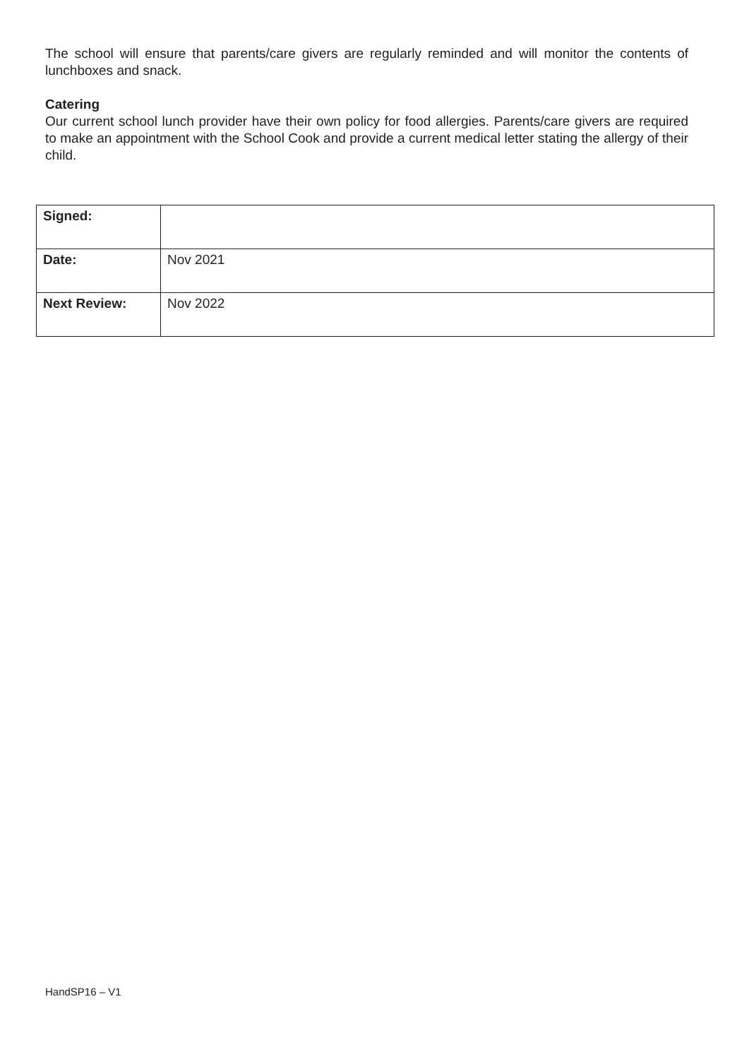The school will ensure that parents/care givers are regularly reminded and will monitor the contents of lunchboxes and snack.
Catering
Our current school lunch provider have their own policy for food allergies. Parents/care givers are required to make an appointment with the School Cook and provide a current medical letter stating the allergy of their child.
| Signed: | |
| Date: | Nov 2021 |
| Next Review: | Nov 2022 |
HandSP16 – V1